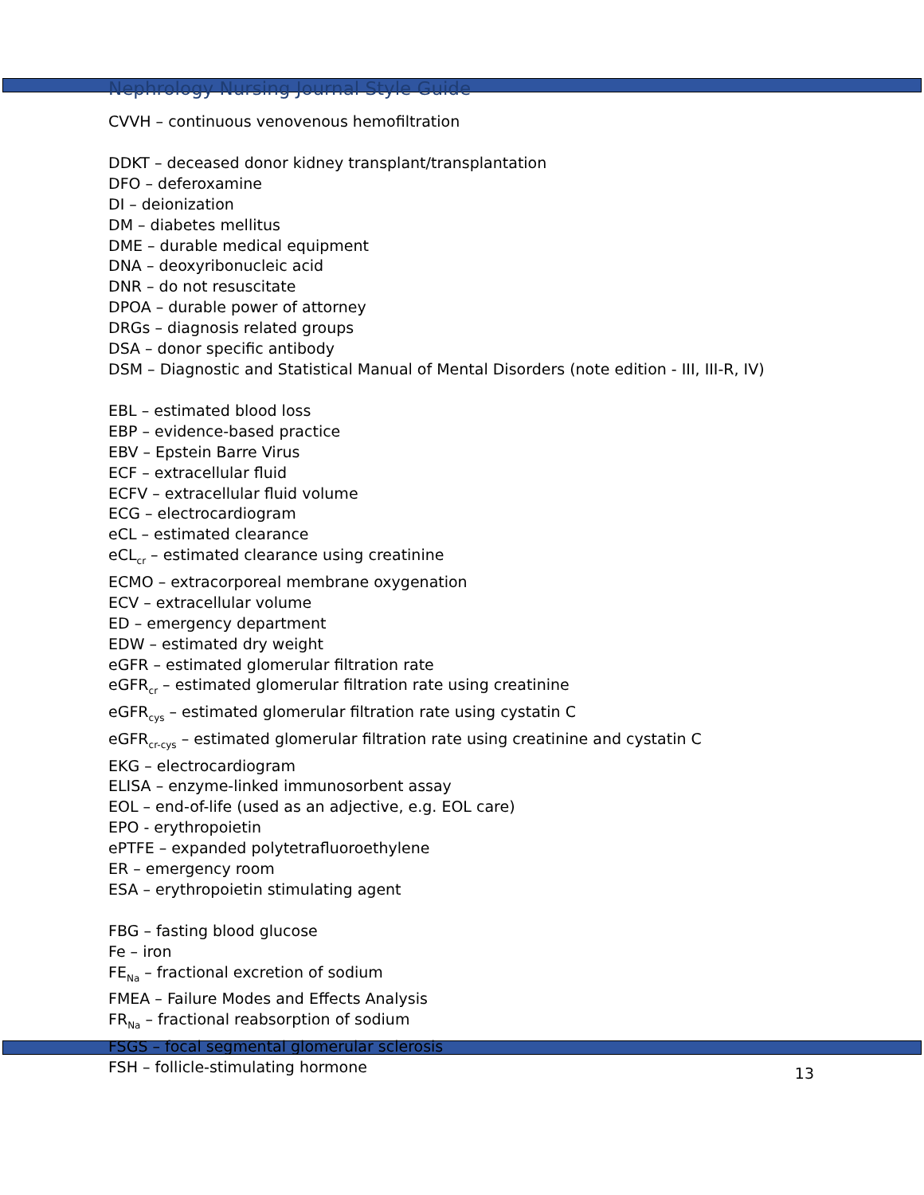Nephrology Nursing Journal Style Guide
CVVH – continuous venovenous hemofiltration
DDKT – deceased donor kidney transplant/transplantation
DFO – deferoxamine
DI – deionization
DM – diabetes mellitus
DME – durable medical equipment
DNA – deoxyribonucleic acid
DNR – do not resuscitate
DPOA – durable power of attorney
DRGs – diagnosis related groups
DSA – donor specific antibody
DSM – Diagnostic and Statistical Manual of Mental Disorders (note edition - III, III-R, IV)
EBL – estimated blood loss
EBP – evidence-based practice
EBV – Epstein Barre Virus
ECF – extracellular fluid
ECFV – extracellular fluid volume
ECG – electrocardiogram
eCL – estimated clearance
eCL<sub>cr</sub> – estimated clearance using creatinine
ECMO – extracorporeal membrane oxygenation
ECV – extracellular volume
ED – emergency department
EDW – estimated dry weight
eGFR – estimated glomerular filtration rate
eGFR<sub>cr</sub> – estimated glomerular filtration rate using creatinine
eGFR<sub>cys</sub> – estimated glomerular filtration rate using cystatin C
eGFR<sub>cr-cys</sub> – estimated glomerular filtration rate using creatinine and cystatin C
EKG – electrocardiogram
ELISA – enzyme-linked immunosorbent assay
EOL – end-of-life (used as an adjective, e.g. EOL care)
EPO - erythropoietin
ePTFE – expanded polytetrafluoroethylene
ER – emergency room
ESA – erythropoietin stimulating agent
FBG – fasting blood glucose
Fe – iron
FE<sub>Na</sub> – fractional excretion of sodium
FMEA – Failure Modes and Effects Analysis
FR<sub>Na</sub> – fractional reabsorption of sodium
FSGS – focal segmental glomerular sclerosis
FSH – follicle-stimulating hormone
13